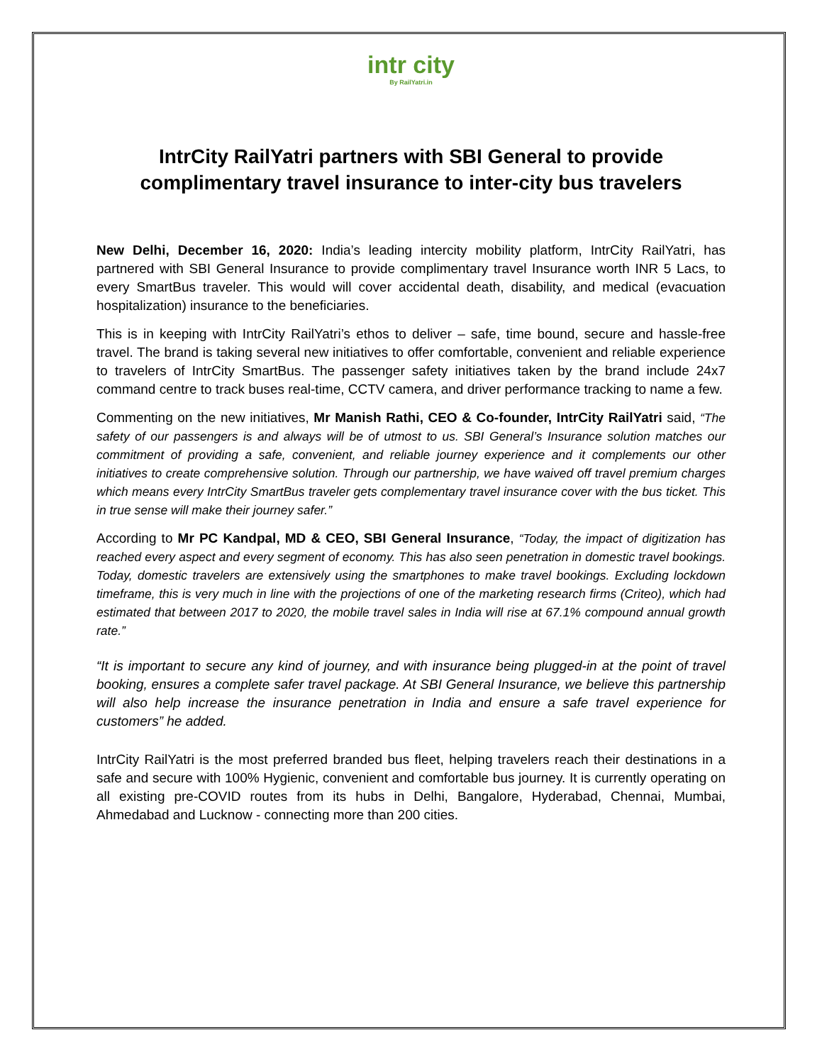intr city
By RailYatri.in
IntrCity RailYatri partners with SBI General to provide complimentary travel insurance to inter-city bus travelers
New Delhi, December 16, 2020: India’s leading intercity mobility platform, IntrCity RailYatri, has partnered with SBI General Insurance to provide complimentary travel Insurance worth INR 5 Lacs, to every SmartBus traveler. This would will cover accidental death, disability, and medical (evacuation hospitalization) insurance to the beneficiaries.
This is in keeping with IntrCity RailYatri’s ethos to deliver – safe, time bound, secure and hassle-free travel. The brand is taking several new initiatives to offer comfortable, convenient and reliable experience to travelers of IntrCity SmartBus. The passenger safety initiatives taken by the brand include 24x7 command centre to track buses real-time, CCTV camera, and driver performance tracking to name a few.
Commenting on the new initiatives, Mr Manish Rathi, CEO & Co-founder, IntrCity RailYatri said, “The safety of our passengers is and always will be of utmost to us. SBI General’s Insurance solution matches our commitment of providing a safe, convenient, and reliable journey experience and it complements our other initiatives to create comprehensive solution. Through our partnership, we have waived off travel premium charges which means every IntrCity SmartBus traveler gets complementary travel insurance cover with the bus ticket. This in true sense will make their journey safer.”
According to Mr PC Kandpal, MD & CEO, SBI General Insurance, “Today, the impact of digitization has reached every aspect and every segment of economy. This has also seen penetration in domestic travel bookings. Today, domestic travelers are extensively using the smartphones to make travel bookings. Excluding lockdown timeframe, this is very much in line with the projections of one of the marketing research firms (Criteo), which had estimated that between 2017 to 2020, the mobile travel sales in India will rise at 67.1% compound annual growth rate.”
“It is important to secure any kind of journey, and with insurance being plugged-in at the point of travel booking, ensures a complete safer travel package. At SBI General Insurance, we believe this partnership will also help increase the insurance penetration in India and ensure a safe travel experience for customers” he added.
IntrCity RailYatri is the most preferred branded bus fleet, helping travelers reach their destinations in a safe and secure with 100% Hygienic, convenient and comfortable bus journey. It is currently operating on all existing pre-COVID routes from its hubs in Delhi, Bangalore, Hyderabad, Chennai, Mumbai, Ahmedabad and Lucknow - connecting more than 200 cities.